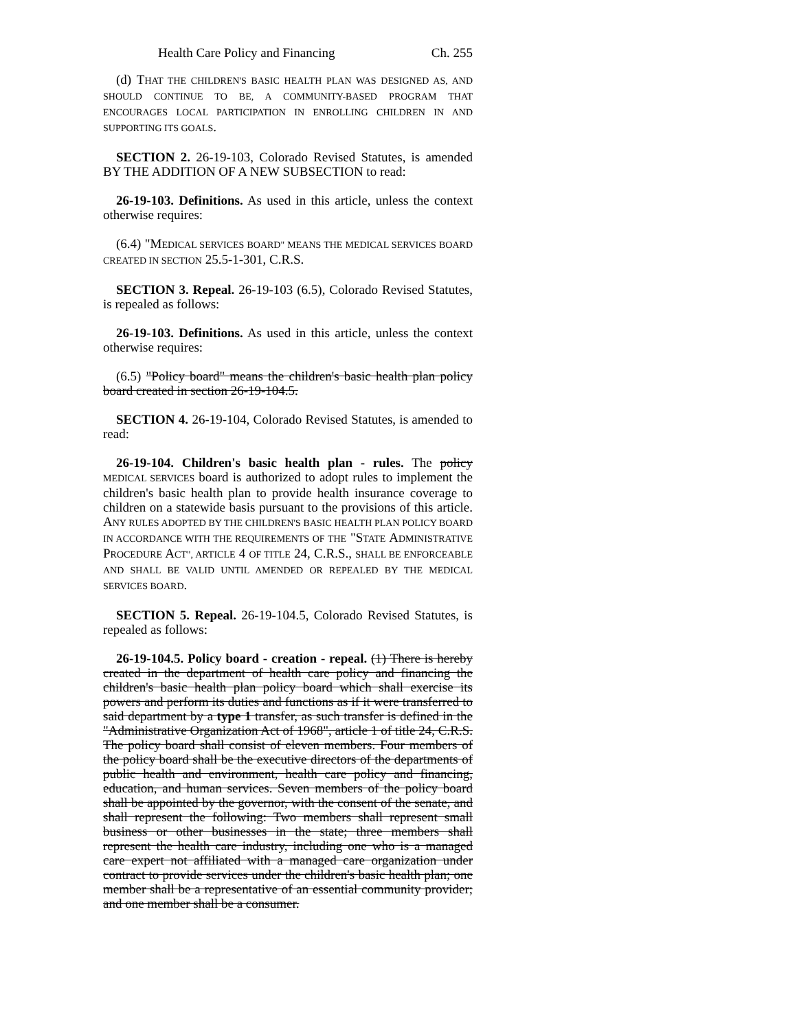Health Care Policy and Financing Ch. 255
(d) THAT THE CHILDREN'S BASIC HEALTH PLAN WAS DESIGNED AS, AND SHOULD CONTINUE TO BE, A COMMUNITY-BASED PROGRAM THAT ENCOURAGES LOCAL PARTICIPATION IN ENROLLING CHILDREN IN AND SUPPORTING ITS GOALS.
SECTION 2. 26-19-103, Colorado Revised Statutes, is amended BY THE ADDITION OF A NEW SUBSECTION to read:
26-19-103. Definitions. As used in this article, unless the context otherwise requires:
(6.4) "MEDICAL SERVICES BOARD" MEANS THE MEDICAL SERVICES BOARD CREATED IN SECTION 25.5-1-301, C.R.S.
SECTION 3. Repeal. 26-19-103 (6.5), Colorado Revised Statutes, is repealed as follows:
26-19-103. Definitions. As used in this article, unless the context otherwise requires:
(6.5) "Policy board" means the children's basic health plan policy board created in section 26-19-104.5.
SECTION 4. 26-19-104, Colorado Revised Statutes, is amended to read:
26-19-104. Children's basic health plan - rules. The policy MEDICAL SERVICES board is authorized to adopt rules to implement the children's basic health plan to provide health insurance coverage to children on a statewide basis pursuant to the provisions of this article. ANY RULES ADOPTED BY THE CHILDREN'S BASIC HEALTH PLAN POLICY BOARD IN ACCORDANCE WITH THE REQUIREMENTS OF THE "STATE ADMINISTRATIVE PROCEDURE ACT", ARTICLE 4 OF TITLE 24, C.R.S., SHALL BE ENFORCEABLE AND SHALL BE VALID UNTIL AMENDED OR REPEALED BY THE MEDICAL SERVICES BOARD.
SECTION 5. Repeal. 26-19-104.5, Colorado Revised Statutes, is repealed as follows:
26-19-104.5. Policy board - creation - repeal. (1) There is hereby created in the department of health care policy and financing the children's basic health plan policy board which shall exercise its powers and perform its duties and functions as if it were transferred to said department by a type 1 transfer, as such transfer is defined in the "Administrative Organization Act of 1968", article 1 of title 24, C.R.S. The policy board shall consist of eleven members. Four members of the policy board shall be the executive directors of the departments of public health and environment, health care policy and financing, education, and human services. Seven members of the policy board shall be appointed by the governor, with the consent of the senate, and shall represent the following: Two members shall represent small business or other businesses in the state; three members shall represent the health care industry, including one who is a managed care expert not affiliated with a managed care organization under contract to provide services under the children's basic health plan; one member shall be a representative of an essential community provider; and one member shall be a consumer.